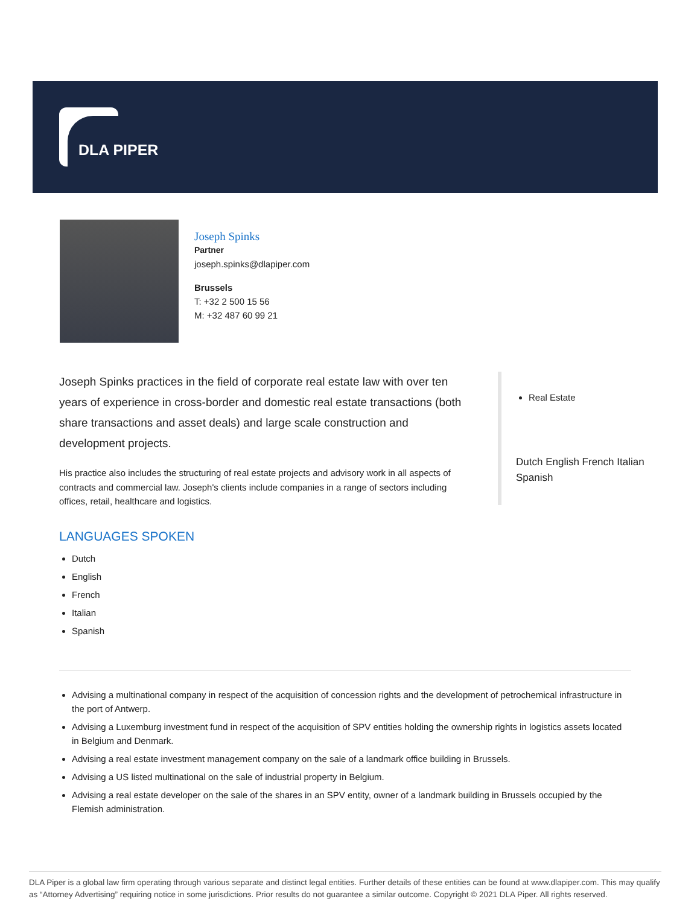DLA PIPER
Joseph Spinks
Partner
joseph.spinks@dlapiper.com
Brussels
T: +32 2 500 15 56
M: +32 487 60 99 21
Joseph Spinks practices in the field of corporate real estate law with over ten years of experience in cross-border and domestic real estate transactions (both share transactions and asset deals) and large scale construction and development projects.
His practice also includes the structuring of real estate projects and advisory work in all aspects of contracts and commercial law. Joseph's clients include companies in a range of sectors including offices, retail, healthcare and logistics.
LANGUAGES SPOKEN
Dutch
English
French
Italian
Spanish
Real Estate
Dutch English French Italian Spanish
Advising a multinational company in respect of the acquisition of concession rights and the development of petrochemical infrastructure in the port of Antwerp.
Advising a Luxemburg investment fund in respect of the acquisition of SPV entities holding the ownership rights in logistics assets located in Belgium and Denmark.
Advising a real estate investment management company on the sale of a landmark office building in Brussels.
Advising a US listed multinational on the sale of industrial property in Belgium.
Advising a real estate developer on the sale of the shares in an SPV entity, owner of a landmark building in Brussels occupied by the Flemish administration.
DLA Piper is a global law firm operating through various separate and distinct legal entities. Further details of these entities can be found at www.dlapiper.com. This may qualify as “Attorney Advertising” requiring notice in some jurisdictions. Prior results do not guarantee a similar outcome. Copyright © 2021 DLA Piper. All rights reserved.